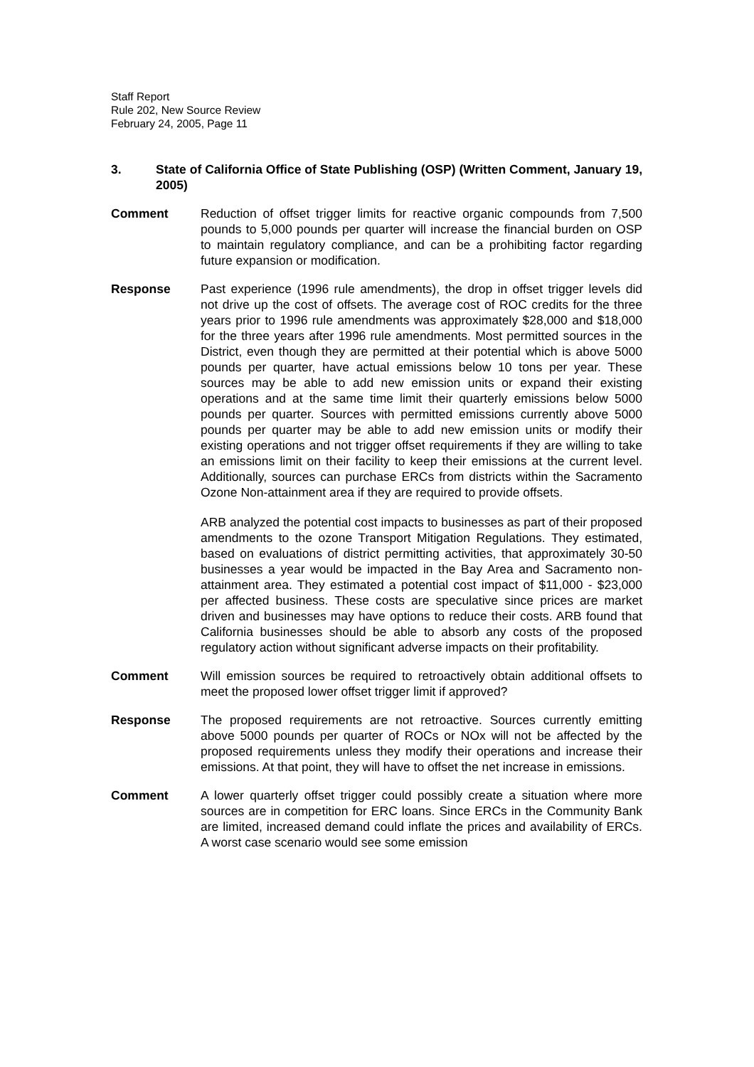Staff Report
Rule 202, New Source Review
February 24, 2005, Page 11
3. State of California Office of State Publishing (OSP) (Written Comment, January 19, 2005)
Comment Reduction of offset trigger limits for reactive organic compounds from 7,500 pounds to 5,000 pounds per quarter will increase the financial burden on OSP to maintain regulatory compliance, and can be a prohibiting factor regarding future expansion or modification.
Response Past experience (1996 rule amendments), the drop in offset trigger levels did not drive up the cost of offsets. The average cost of ROC credits for the three years prior to 1996 rule amendments was approximately $28,000 and $18,000 for the three years after 1996 rule amendments. Most permitted sources in the District, even though they are permitted at their potential which is above 5000 pounds per quarter, have actual emissions below 10 tons per year. These sources may be able to add new emission units or expand their existing operations and at the same time limit their quarterly emissions below 5000 pounds per quarter. Sources with permitted emissions currently above 5000 pounds per quarter may be able to add new emission units or modify their existing operations and not trigger offset requirements if they are willing to take an emissions limit on their facility to keep their emissions at the current level. Additionally, sources can purchase ERCs from districts within the Sacramento Ozone Non-attainment area if they are required to provide offsets.
ARB analyzed the potential cost impacts to businesses as part of their proposed amendments to the ozone Transport Mitigation Regulations. They estimated, based on evaluations of district permitting activities, that approximately 30-50 businesses a year would be impacted in the Bay Area and Sacramento non-attainment area. They estimated a potential cost impact of $11,000 - $23,000 per affected business. These costs are speculative since prices are market driven and businesses may have options to reduce their costs. ARB found that California businesses should be able to absorb any costs of the proposed regulatory action without significant adverse impacts on their profitability.
Comment Will emission sources be required to retroactively obtain additional offsets to meet the proposed lower offset trigger limit if approved?
Response The proposed requirements are not retroactive. Sources currently emitting above 5000 pounds per quarter of ROCs or NOx will not be affected by the proposed requirements unless they modify their operations and increase their emissions. At that point, they will have to offset the net increase in emissions.
Comment A lower quarterly offset trigger could possibly create a situation where more sources are in competition for ERC loans. Since ERCs in the Community Bank are limited, increased demand could inflate the prices and availability of ERCs. A worst case scenario would see some emission